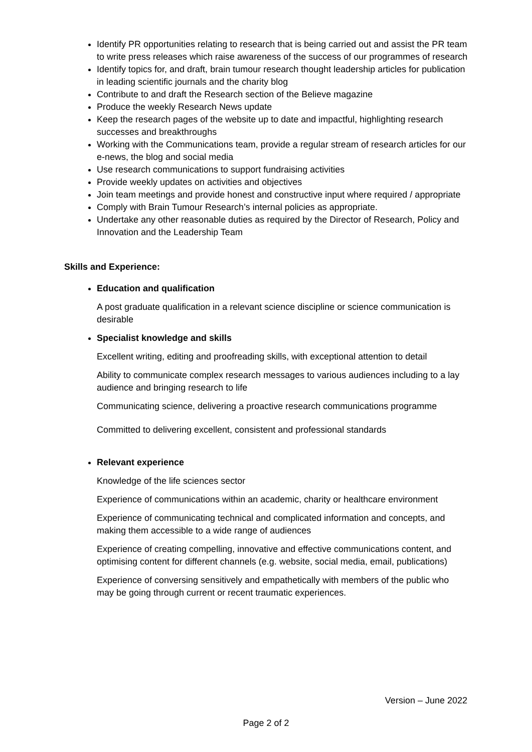Identify PR opportunities relating to research that is being carried out and assist the PR team to write press releases which raise awareness of the success of our programmes of research
Identify topics for, and draft, brain tumour research thought leadership articles for publication in leading scientific journals and the charity blog
Contribute to and draft the Research section of the Believe magazine
Produce the weekly Research News update
Keep the research pages of the website up to date and impactful, highlighting research successes and breakthroughs
Working with the Communications team, provide a regular stream of research articles for our e-news, the blog and social media
Use research communications to support fundraising activities
Provide weekly updates on activities and objectives
Join team meetings and provide honest and constructive input where required / appropriate
Comply with Brain Tumour Research’s internal policies as appropriate.
Undertake any other reasonable duties as required by the Director of Research, Policy and Innovation and the Leadership Team
Skills and Experience:
Education and qualification
A post graduate qualification in a relevant science discipline or science communication is desirable
Specialist knowledge and skills
Excellent writing, editing and proofreading skills, with exceptional attention to detail
Ability to communicate complex research messages to various audiences including to a lay audience and bringing research to life
Communicating science, delivering a proactive research communications programme
Committed to delivering excellent, consistent and professional standards
Relevant experience
Knowledge of the life sciences sector
Experience of communications within an academic, charity or healthcare environment
Experience of communicating technical and complicated information and concepts, and making them accessible to a wide range of audiences
Experience of creating compelling, innovative and effective communications content, and optimising content for different channels (e.g. website, social media, email, publications)
Experience of conversing sensitively and empathetically with members of the public who may be going through current or recent traumatic experiences.
Version – June 2022
Page 2 of 2